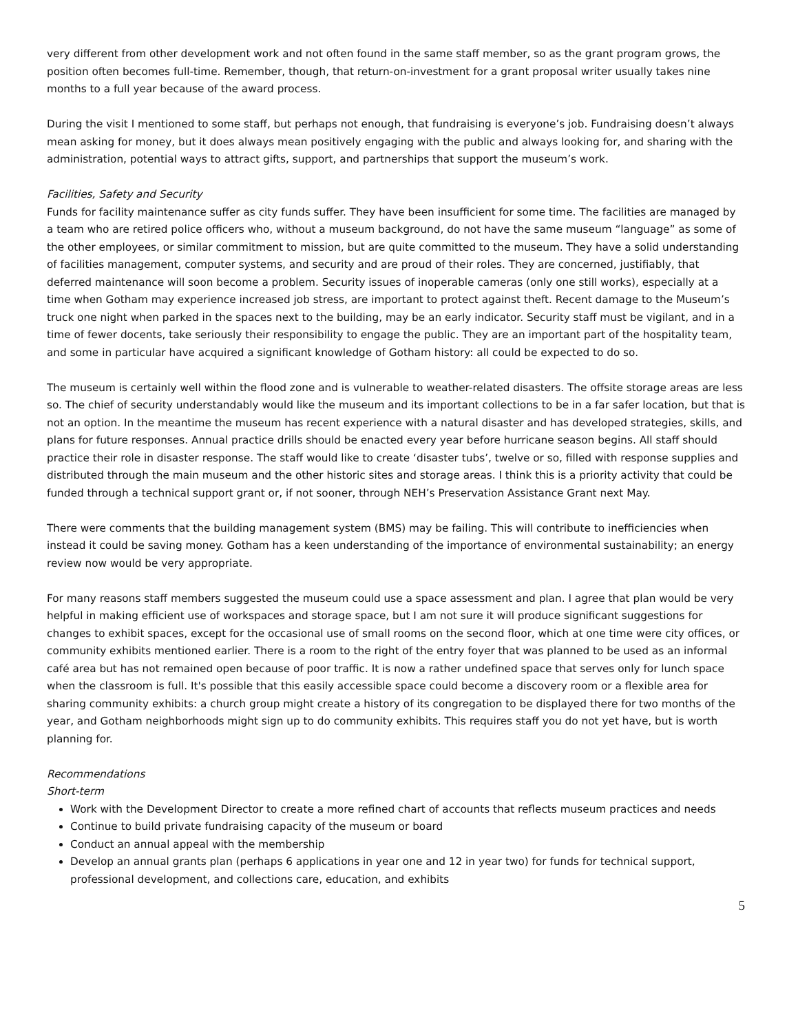very different from other development work and not often found in the same staff member, so as the grant program grows, the position often becomes full-time. Remember, though, that return-on-investment for a grant proposal writer usually takes nine months to a full year because of the award process.
During the visit I mentioned to some staff, but perhaps not enough, that fundraising is everyone’s job. Fundraising doesn’t always mean asking for money, but it does always mean positively engaging with the public and always looking for, and sharing with the administration, potential ways to attract gifts, support, and partnerships that support the museum’s work.
Facilities, Safety and Security
Funds for facility maintenance suffer as city funds suffer. They have been insufficient for some time. The facilities are managed by a team who are retired police officers who, without a museum background, do not have the same museum “language” as some of the other employees, or similar commitment to mission, but are quite committed to the museum. They have a solid understanding of facilities management, computer systems, and security and are proud of their roles. They are concerned, justifiably, that deferred maintenance will soon become a problem. Security issues of inoperable cameras (only one still works), especially at a time when Gotham may experience increased job stress, are important to protect against theft. Recent damage to the Museum’s truck one night when parked in the spaces next to the building, may be an early indicator. Security staff must be vigilant, and in a time of fewer docents, take seriously their responsibility to engage the public. They are an important part of the hospitality team, and some in particular have acquired a significant knowledge of Gotham history: all could be expected to do so.
The museum is certainly well within the flood zone and is vulnerable to weather-related disasters. The offsite storage areas are less so. The chief of security understandably would like the museum and its important collections to be in a far safer location, but that is not an option. In the meantime the museum has recent experience with a natural disaster and has developed strategies, skills, and plans for future responses. Annual practice drills should be enacted every year before hurricane season begins. All staff should practice their role in disaster response. The staff would like to create ‘disaster tubs’, twelve or so, filled with response supplies and distributed through the main museum and the other historic sites and storage areas. I think this is a priority activity that could be funded through a technical support grant or, if not sooner, through NEH’s Preservation Assistance Grant next May.
There were comments that the building management system (BMS) may be failing. This will contribute to inefficiencies when instead it could be saving money. Gotham has a keen understanding of the importance of environmental sustainability; an energy review now would be very appropriate.
For many reasons staff members suggested the museum could use a space assessment and plan. I agree that plan would be very helpful in making efficient use of workspaces and storage space, but I am not sure it will produce significant suggestions for changes to exhibit spaces, except for the occasional use of small rooms on the second floor, which at one time were city offices, or community exhibits mentioned earlier. There is a room to the right of the entry foyer that was planned to be used as an informal café area but has not remained open because of poor traffic. It is now a rather undefined space that serves only for lunch space when the classroom is full. It's possible that this easily accessible space could become a discovery room or a flexible area for sharing community exhibits: a church group might create a history of its congregation to be displayed there for two months of the year, and Gotham neighborhoods might sign up to do community exhibits. This requires staff you do not yet have, but is worth planning for.
Recommendations
Short-term
Work with the Development Director to create a more refined chart of accounts that reflects museum practices and needs
Continue to build private fundraising capacity of the museum or board
Conduct an annual appeal with the membership
Develop an annual grants plan (perhaps 6 applications in year one and 12 in year two) for funds for technical support, professional development, and collections care, education, and exhibits
5